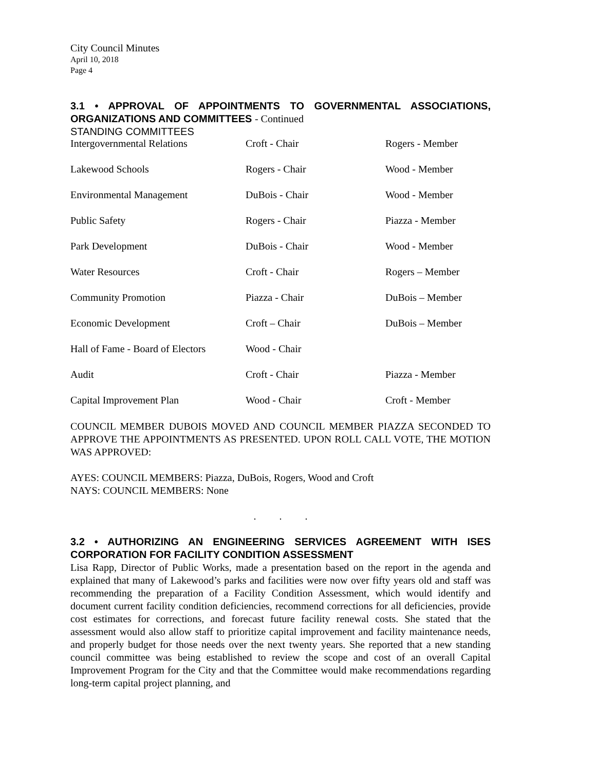City Council Minutes
April 10, 2018
Page 4
3.1 • APPROVAL OF APPOINTMENTS TO GOVERNMENTAL ASSOCIATIONS, ORGANIZATIONS AND COMMITTEES - Continued
STANDING COMMITTEES
| Intergovernmental Relations | Croft - Chair | Rogers - Member |
| Lakewood Schools | Rogers - Chair | Wood - Member |
| Environmental Management | DuBois - Chair | Wood - Member |
| Public Safety | Rogers - Chair | Piazza - Member |
| Park Development | DuBois - Chair | Wood - Member |
| Water Resources | Croft - Chair | Rogers – Member |
| Community Promotion | Piazza - Chair | DuBois – Member |
| Economic Development | Croft – Chair | DuBois – Member |
| Hall of Fame - Board of Electors | Wood - Chair | |
| Audit | Croft - Chair | Piazza - Member |
| Capital Improvement Plan | Wood - Chair | Croft - Member |
COUNCIL MEMBER DUBOIS MOVED AND COUNCIL MEMBER PIAZZA SECONDED TO APPROVE THE APPOINTMENTS AS PRESENTED. UPON ROLL CALL VOTE, THE MOTION WAS APPROVED:
AYES: COUNCIL MEMBERS: Piazza, DuBois, Rogers, Wood and Croft
NAYS: COUNCIL MEMBERS: None
. . .
3.2 • AUTHORIZING AN ENGINEERING SERVICES AGREEMENT WITH ISES CORPORATION FOR FACILITY CONDITION ASSESSMENT
Lisa Rapp, Director of Public Works, made a presentation based on the report in the agenda and explained that many of Lakewood’s parks and facilities were now over fifty years old and staff was recommending the preparation of a Facility Condition Assessment, which would identify and document current facility condition deficiencies, recommend corrections for all deficiencies, provide cost estimates for corrections, and forecast future facility renewal costs. She stated that the assessment would also allow staff to prioritize capital improvement and facility maintenance needs, and properly budget for those needs over the next twenty years. She reported that a new standing council committee was being established to review the scope and cost of an overall Capital Improvement Program for the City and that the Committee would make recommendations regarding long-term capital project planning, and